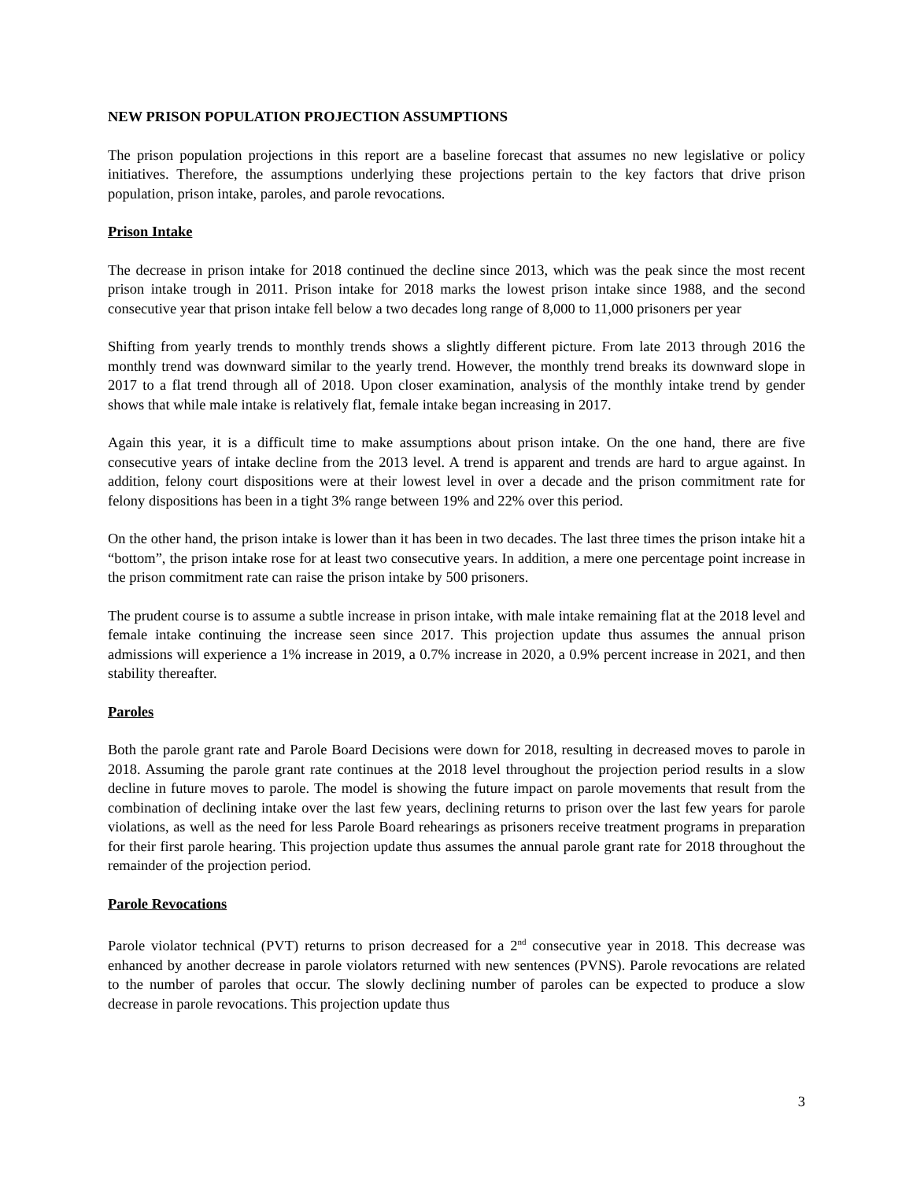NEW PRISON POPULATION PROJECTION ASSUMPTIONS
The prison population projections in this report are a baseline forecast that assumes no new legislative or policy initiatives. Therefore, the assumptions underlying these projections pertain to the key factors that drive prison population, prison intake, paroles, and parole revocations.
Prison Intake
The decrease in prison intake for 2018 continued the decline since 2013, which was the peak since the most recent prison intake trough in 2011. Prison intake for 2018 marks the lowest prison intake since 1988, and the second consecutive year that prison intake fell below a two decades long range of 8,000 to 11,000 prisoners per year
Shifting from yearly trends to monthly trends shows a slightly different picture. From late 2013 through 2016 the monthly trend was downward similar to the yearly trend. However, the monthly trend breaks its downward slope in 2017 to a flat trend through all of 2018. Upon closer examination, analysis of the monthly intake trend by gender shows that while male intake is relatively flat, female intake began increasing in 2017.
Again this year, it is a difficult time to make assumptions about prison intake. On the one hand, there are five consecutive years of intake decline from the 2013 level. A trend is apparent and trends are hard to argue against. In addition, felony court dispositions were at their lowest level in over a decade and the prison commitment rate for felony dispositions has been in a tight 3% range between 19% and 22% over this period.
On the other hand, the prison intake is lower than it has been in two decades. The last three times the prison intake hit a “bottom”, the prison intake rose for at least two consecutive years. In addition, a mere one percentage point increase in the prison commitment rate can raise the prison intake by 500 prisoners.
The prudent course is to assume a subtle increase in prison intake, with male intake remaining flat at the 2018 level and female intake continuing the increase seen since 2017. This projection update thus assumes the annual prison admissions will experience a 1% increase in 2019, a 0.7% increase in 2020, a 0.9% percent increase in 2021, and then stability thereafter.
Paroles
Both the parole grant rate and Parole Board Decisions were down for 2018, resulting in decreased moves to parole in 2018. Assuming the parole grant rate continues at the 2018 level throughout the projection period results in a slow decline in future moves to parole. The model is showing the future impact on parole movements that result from the combination of declining intake over the last few years, declining returns to prison over the last few years for parole violations, as well as the need for less Parole Board rehearings as prisoners receive treatment programs in preparation for their first parole hearing. This projection update thus assumes the annual parole grant rate for 2018 throughout the remainder of the projection period.
Parole Revocations
Parole violator technical (PVT) returns to prison decreased for a 2<sup>nd</sup> consecutive year in 2018. This decrease was enhanced by another decrease in parole violators returned with new sentences (PVNS). Parole revocations are related to the number of paroles that occur. The slowly declining number of paroles can be expected to produce a slow decrease in parole revocations. This projection update thus
3